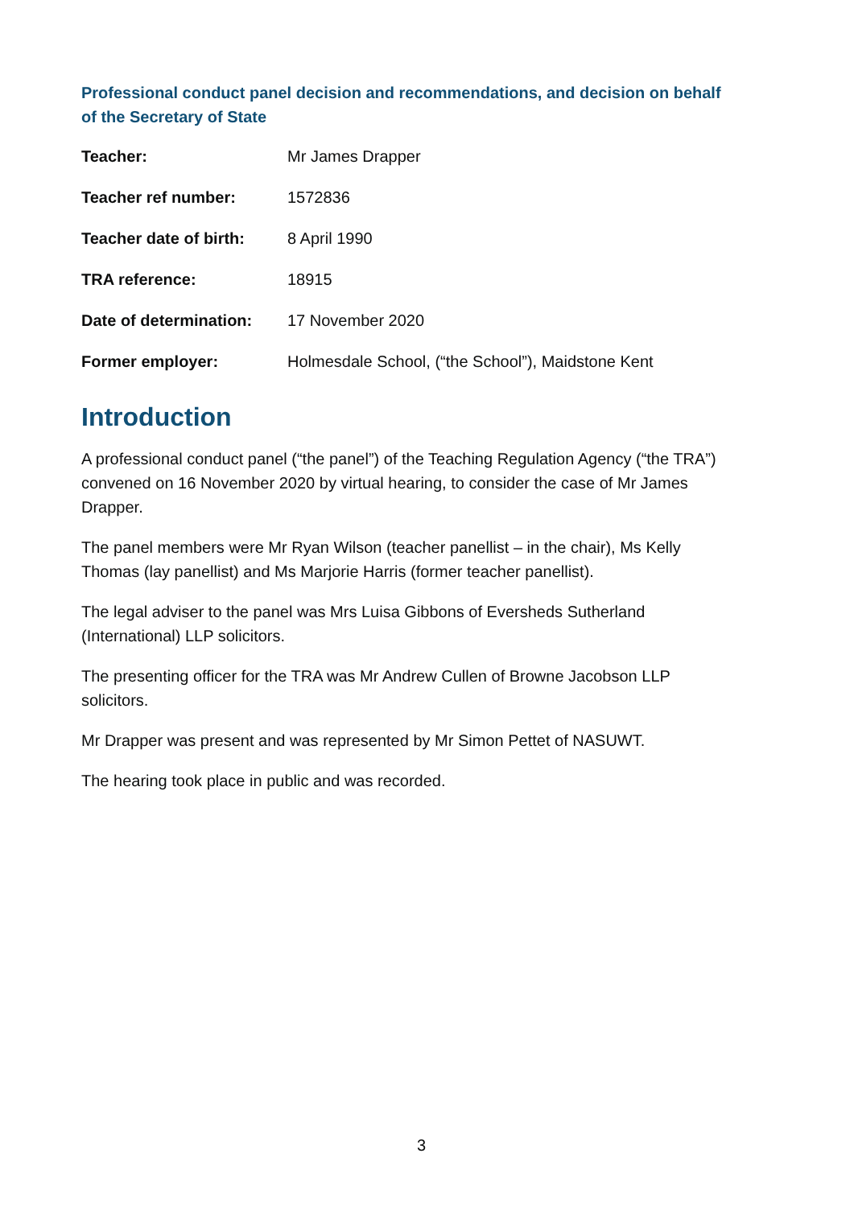Professional conduct panel decision and recommendations, and decision on behalf of the Secretary of State
| Teacher: | Mr James Drapper |
| Teacher ref number: | 1572836 |
| Teacher date of birth: | 8 April 1990 |
| TRA reference: | 18915 |
| Date of determination: | 17 November 2020 |
| Former employer: | Holmesdale School, (“the School”), Maidstone Kent |
Introduction
A professional conduct panel (“the panel”) of the Teaching Regulation Agency (“the TRA”) convened on 16 November 2020 by virtual hearing, to consider the case of Mr James Drapper.
The panel members were Mr Ryan Wilson (teacher panellist – in the chair), Ms Kelly Thomas (lay panellist) and Ms Marjorie Harris (former teacher panellist).
The legal adviser to the panel was Mrs Luisa Gibbons of Eversheds Sutherland (International) LLP solicitors.
The presenting officer for the TRA was Mr Andrew Cullen of Browne Jacobson LLP solicitors.
Mr Drapper was present and was represented by Mr Simon Pettet of NASUWT.
The hearing took place in public and was recorded.
3